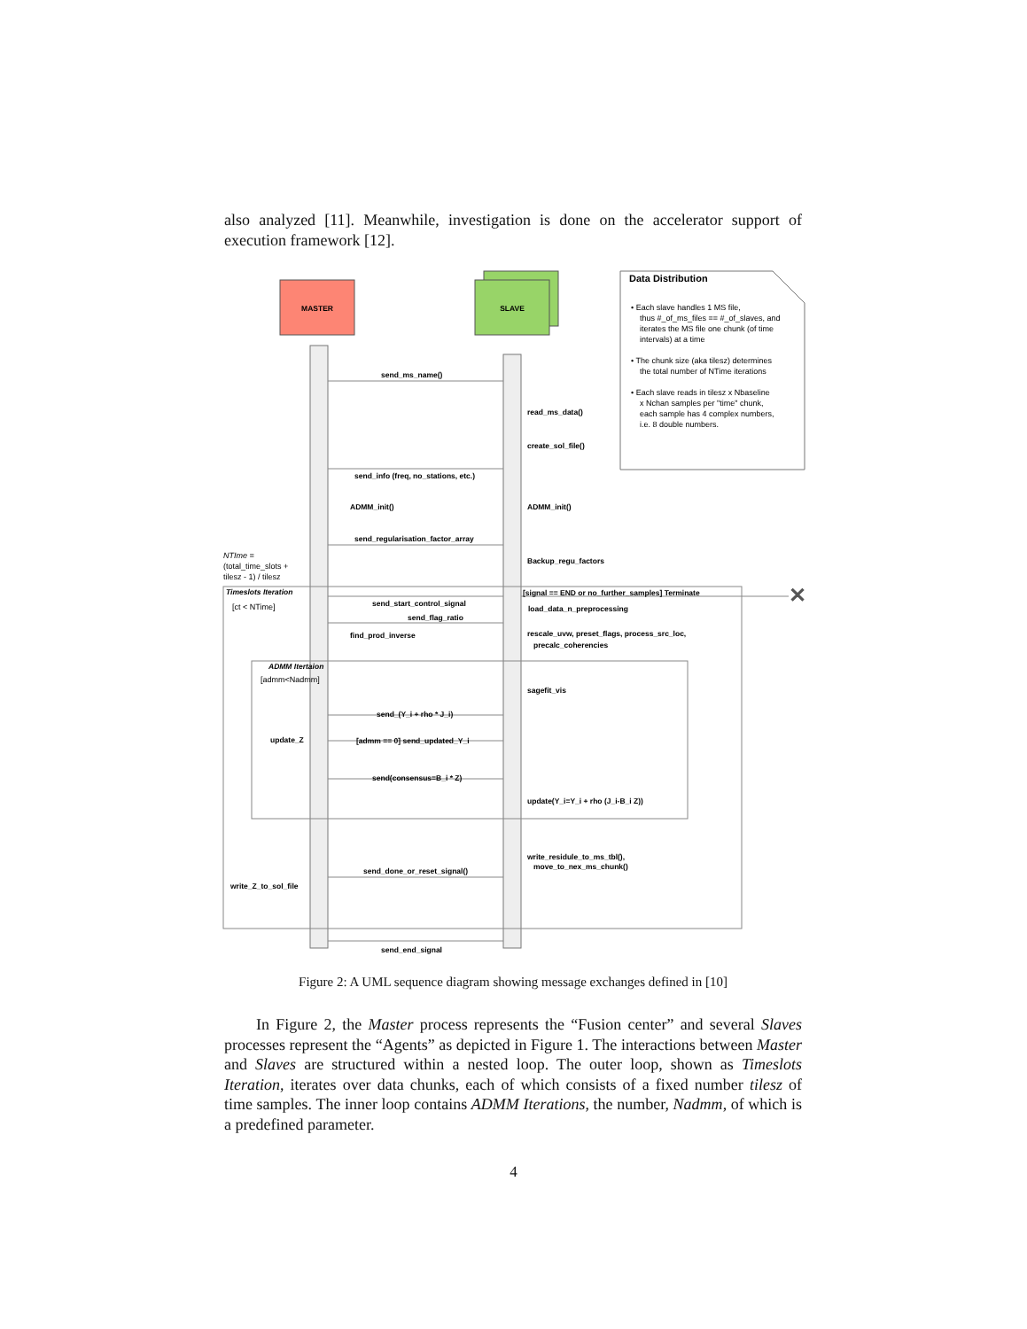also analyzed [11]. Meanwhile, investigation is done on the accelerator support of execution framework [12].
MASTER
SLAVE
Data Distribution
• Each slave handles 1 MS file,
thus #_of_ms_files == #_of_slaves, and
iterates the MS file one chunk (of time
intervals) at a time
• The chunk size (aka tilesz) determines
the total number of NTime iterations
• Each slave reads in tilesz x Nbaseline
x Nchan samples per "time" chunk,
each sample has 4 complex numbers,
i.e. 8 double numbers.
NTIme =
(total_time_slots +
tilesz - 1) / tilesz
[ct < NTime]
[admm<Nadmm]
✕
Timeslots Iteration
ADMM Itertaion
send_ms_name()
read_ms_data()
create_sol_file()
send_info (freq, no_stations, etc.)
ADMM_init()
ADMM_init()
send_regularisation_factor_array
Backup_regu_factors
send_start_control_signal
[signal == END or no_further_samples] Terminate
load_data_n_preprocessing
send_flag_ratio
find_prod_inverse
rescale_uvw, preset_flags, process_src_loc,
precalc_coherencies
sagefit_vis
send_(Y_i + rho * J_i)
update_Z
[admm == 0] send_updated_Y_i
send(consensus=B_i * Z)
update(Y_i=Y_i + rho (J_i-B_i Z))
write_residule_to_ms_tbl(),
move_to_nex_ms_chunk()
send_done_or_reset_signal()
write_Z_to_sol_file
send_end_signal
Figure 2: A UML sequence diagram showing message exchanges defined in [10]
In Figure 2, the Master process represents the “Fusion center” and several Slaves processes represent the “Agents” as depicted in Figure 1. The interactions between Master and Slaves are structured within a nested loop. The outer loop, shown as Timeslots Iteration, iterates over data chunks, each of which consists of a fixed number tilesz of time samples. The inner loop contains ADMM Iterations, the number, Nadmm, of which is a predefined parameter.
4